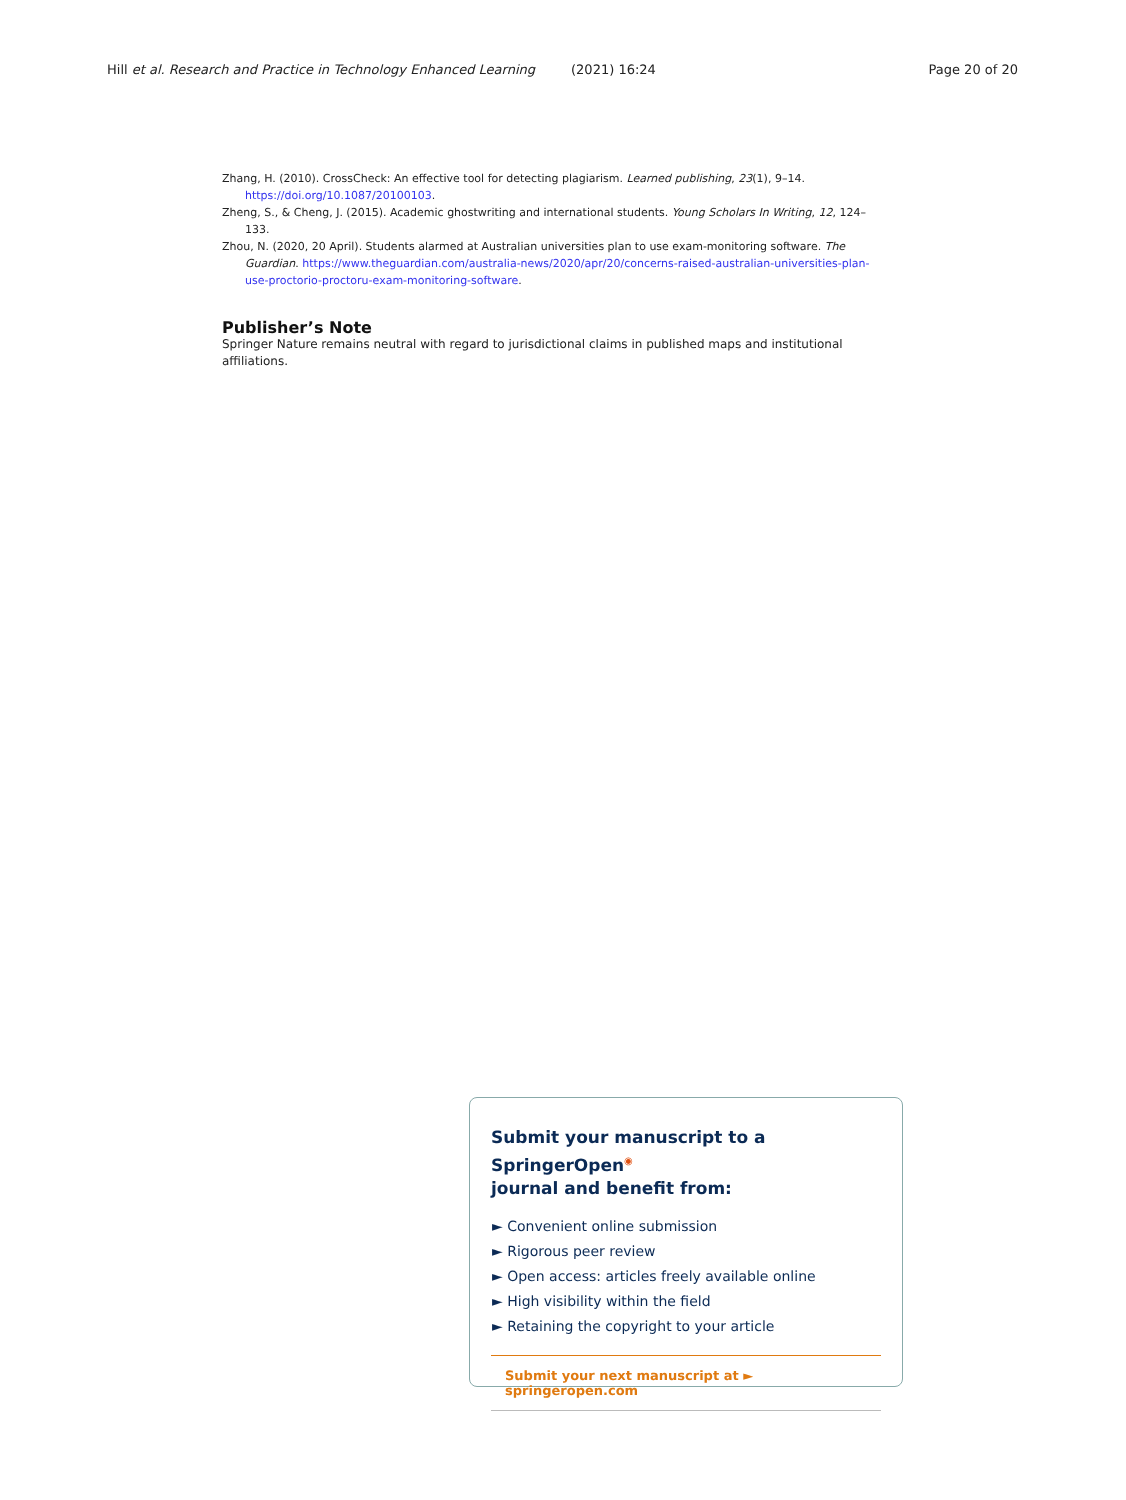Hill et al. Research and Practice in Technology Enhanced Learning (2021) 16:24 Page 20 of 20
Zhang, H. (2010). CrossCheck: An effective tool for detecting plagiarism. Learned publishing, 23(1), 9–14. https://doi.org/10.1087/20100103.
Zheng, S., & Cheng, J. (2015). Academic ghostwriting and international students. Young Scholars In Writing, 12, 124–133.
Zhou, N. (2020, 20 April). Students alarmed at Australian universities plan to use exam-monitoring software. The Guardian. https://www.theguardian.com/australia-news/2020/apr/20/concerns-raised-australian-universities-plan-use-proctorio-proctoru-exam-monitoring-software.
Publisher’s Note
Springer Nature remains neutral with regard to jurisdictional claims in published maps and institutional affiliations.
Submit your manuscript to a SpringerOpen<sup>◉</sup>
journal and benefit from:
► Convenient online submission
► Rigorous peer review
► Open access: articles freely available online
► High visibility within the field
► Retaining the copyright to your article
Submit your next manuscript at ► springeropen.com